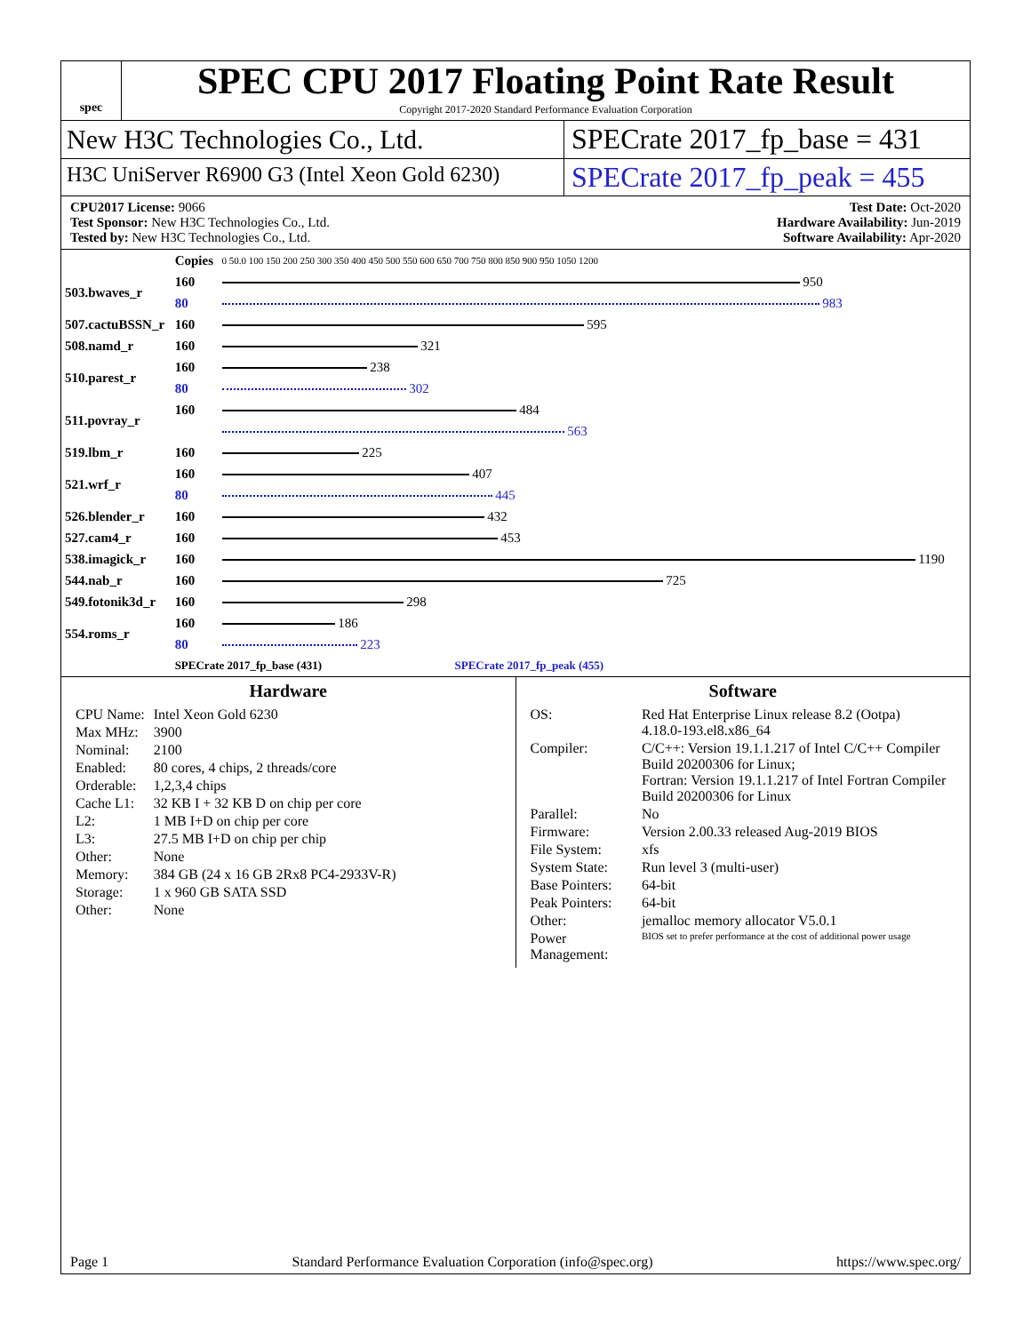spec
SPEC CPU 2017 Floating Point Rate Result
Copyright 2017-2020 Standard Performance Evaluation Corporation
New H3C Technologies Co., Ltd. SPECrate 2017_fp_base = 431
H3C UniServer R6900 G3 (Intel Xeon Gold 6230)
SPECrate 2017_fp_peak = 455
CPU2017 License: 9066
Test Sponsor: New H3C Technologies Co., Ltd.
Tested by: New H3C Technologies Co., Ltd.
Test Date: Oct-2020
Hardware Availability: Jun-2019
Software Availability: Apr-2020
| | Copies | 0 50.0 100 150 200 250 300 350 400 450 500 550 600 650 700 750 800 850 900 950 1050 1200 |
| 503.bwaves_r | 160 | 950 |
| | 80 | 983 |
| 507.cactuBSSN_r | 160 | 595 |
| 508.namd_r | 160 | 321 |
| 510.parest_r | 160 | 238 |
| | 80 | 302 |
| 511.povray_r | 160 | 484 |
| | | 563 |
| 519.lbm_r | 160 | 225 |
| 521.wrf_r | 160 | 407 |
| | 80 | 445 |
| 526.blender_r | 160 | 432 |
| 527.cam4_r | 160 | 453 |
| 538.imagick_r | 160 | 1190 |
| 544.nab_r | 160 | 725 |
| 549.fotonik3d_r | 160 | 298 |
| 554.roms_r | 160 | 186 |
| | 80 | 223 |
| | SPECrate 2017_fp_base (431) SPECrate 2017_fp_peak (455) | |
Hardware
| CPU Name: | Intel Xeon Gold 6230 |
| Max MHz: | 3900 |
| Nominal: | 2100 |
| Enabled: | 80 cores, 4 chips, 2 threads/core |
| Orderable: | 1,2,3,4 chips |
| Cache L1: | 32 KB I + 32 KB D on chip per core |
| L2: | 1 MB I+D on chip per core |
| L3: | 27.5 MB I+D on chip per chip |
| Other: | None |
| Memory: | 384 GB (24 x 16 GB 2Rx8 PC4-2933V-R) |
| Storage: | 1 x 960 GB SATA SSD |
| Other: | None |
Software
| OS: | Red Hat Enterprise Linux release 8.2 (Ootpa) 4.18.0-193.el8.x86_64 |
| Compiler: | C/C++: Version 19.1.1.217 of Intel C/C++ Compiler Build 20200306 for Linux; Fortran: Version 19.1.1.217 of Intel Fortran Compiler Build 20200306 for Linux |
| Parallel: | No |
| Firmware: | Version 2.00.33 released Aug-2019 BIOS |
| File System: | xfs |
| System State: | Run level 3 (multi-user) |
| Base Pointers: | 64-bit |
| Peak Pointers: | 64-bit |
| Other: | jemalloc memory allocator V5.0.1 |
| Power Management: | BIOS set to prefer performance at the cost of additional power usage |
Page 1 Standard Performance Evaluation Corporation (info@spec.org) https://www.spec.org/